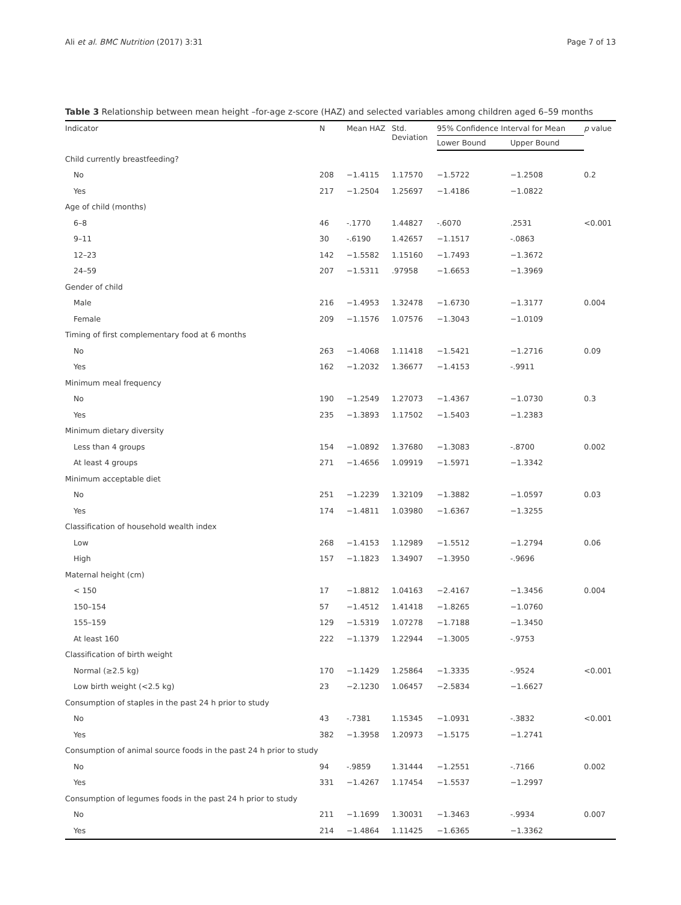Ali et al. BMC Nutrition (2017) 3:31 Page 7 of 13
Table 3 Relationship between mean height –for-age z-score (HAZ) and selected variables among children aged 6–59 months
| Indicator | N | Mean HAZ | Std. Deviation | 95% Confidence Interval for Mean | | p value |
| --- | --- | --- | --- | --- | --- | --- |
| | | | | Lower Bound | Upper Bound | |
| Child currently breastfeeding? | | | | | | |
| No | 208 | −1.4115 | 1.17570 | −1.5722 | −1.2508 | 0.2 |
| Yes | 217 | −1.2504 | 1.25697 | −1.4186 | −1.0822 | |
| Age of child (months) | | | | | | |
| 6–8 | 46 | -.1770 | 1.44827 | -.6070 | .2531 | <0.001 |
| 9–11 | 30 | -.6190 | 1.42657 | −1.1517 | -.0863 | |
| 12–23 | 142 | −1.5582 | 1.15160 | −1.7493 | −1.3672 | |
| 24–59 | 207 | −1.5311 | .97958 | −1.6653 | −1.3969 | |
| Gender of child | | | | | | |
| Male | 216 | −1.4953 | 1.32478 | −1.6730 | −1.3177 | 0.004 |
| Female | 209 | −1.1576 | 1.07576 | −1.3043 | −1.0109 | |
| Timing of first complementary food at 6 months | | | | | | |
| No | 263 | −1.4068 | 1.11418 | −1.5421 | −1.2716 | 0.09 |
| Yes | 162 | −1.2032 | 1.36677 | −1.4153 | -.9911 | |
| Minimum meal frequency | | | | | | |
| No | 190 | −1.2549 | 1.27073 | −1.4367 | −1.0730 | 0.3 |
| Yes | 235 | −1.3893 | 1.17502 | −1.5403 | −1.2383 | |
| Minimum dietary diversity | | | | | | |
| Less than 4 groups | 154 | −1.0892 | 1.37680 | −1.3083 | -.8700 | 0.002 |
| At least 4 groups | 271 | −1.4656 | 1.09919 | −1.5971 | −1.3342 | |
| Minimum acceptable diet | | | | | | |
| No | 251 | −1.2239 | 1.32109 | −1.3882 | −1.0597 | 0.03 |
| Yes | 174 | −1.4811 | 1.03980 | −1.6367 | −1.3255 | |
| Classification of household wealth index | | | | | | |
| Low | 268 | −1.4153 | 1.12989 | −1.5512 | −1.2794 | 0.06 |
| High | 157 | −1.1823 | 1.34907 | −1.3950 | -.9696 | |
| Maternal height (cm) | | | | | | |
| < 150 | 17 | −1.8812 | 1.04163 | −2.4167 | −1.3456 | 0.004 |
| 150–154 | 57 | −1.4512 | 1.41418 | −1.8265 | −1.0760 | |
| 155–159 | 129 | −1.5319 | 1.07278 | −1.7188 | −1.3450 | |
| At least 160 | 222 | −1.1379 | 1.22944 | −1.3005 | -.9753 | |
| Classification of birth weight | | | | | | |
| Normal (≥2.5 kg) | 170 | −1.1429 | 1.25864 | −1.3335 | -.9524 | <0.001 |
| Low birth weight (<2.5 kg) | 23 | −2.1230 | 1.06457 | −2.5834 | −1.6627 | |
| Consumption of staples in the past 24 h prior to study | | | | | | |
| No | 43 | -.7381 | 1.15345 | −1.0931 | -.3832 | <0.001 |
| Yes | 382 | −1.3958 | 1.20973 | −1.5175 | −1.2741 | |
| Consumption of animal source foods in the past 24 h prior to study | | | | | | |
| No | 94 | -.9859 | 1.31444 | −1.2551 | -.7166 | 0.002 |
| Yes | 331 | −1.4267 | 1.17454 | −1.5537 | −1.2997 | |
| Consumption of legumes foods in the past 24 h prior to study | | | | | | |
| No | 211 | −1.1699 | 1.30031 | −1.3463 | -.9934 | 0.007 |
| Yes | 214 | −1.4864 | 1.11425 | −1.6365 | −1.3362 | |